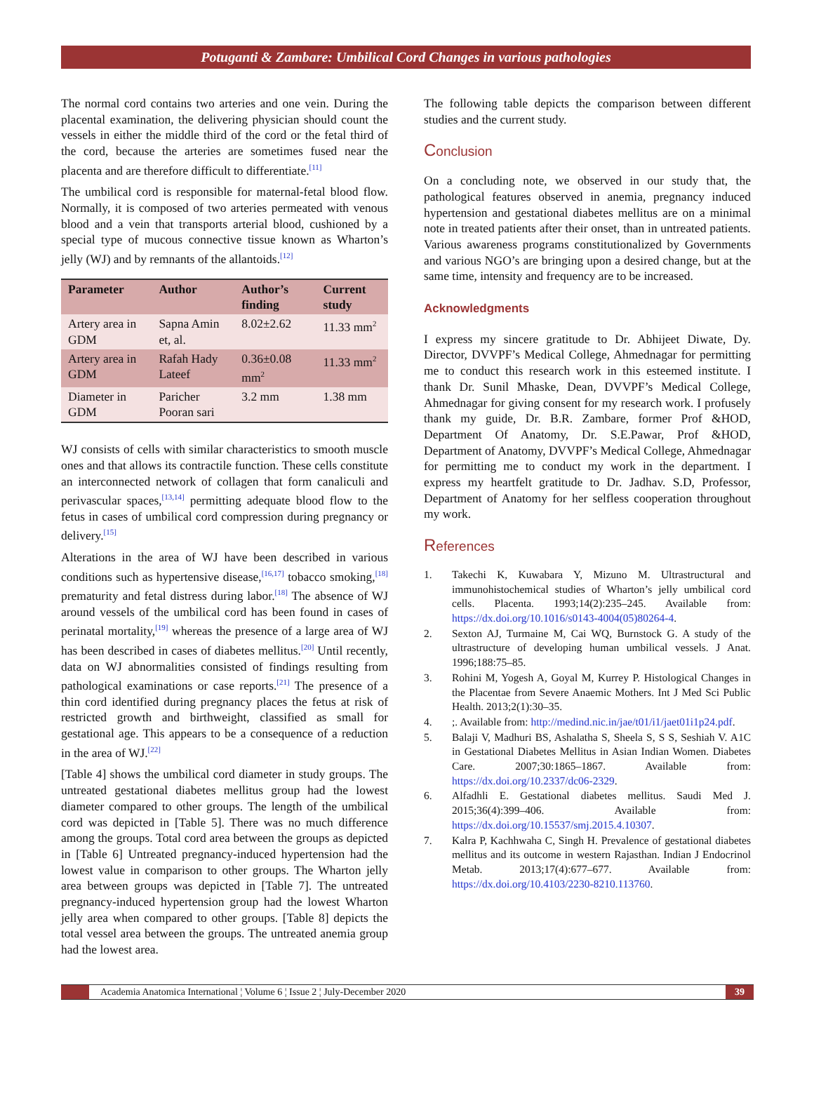Potuganti & Zambare: Umbilical Cord Changes in various pathologies
The normal cord contains two arteries and one vein. During the placental examination, the delivering physician should count the vessels in either the middle third of the cord or the fetal third of the cord, because the arteries are sometimes fused near the placenta and are therefore difficult to differentiate.<sup>[11]</sup>
The umbilical cord is responsible for maternal-fetal blood flow. Normally, it is composed of two arteries permeated with venous blood and a vein that transports arterial blood, cushioned by a special type of mucous connective tissue known as Wharton’s jelly (WJ) and by remnants of the allantoids.<sup>[12]</sup>
| Parameter | Author | Author’s finding | Current study |
| --- | --- | --- | --- |
| Artery area in GDM | Sapna Amin et, al. | 8.02±2.62 | 11.33 mm<sup>2</sup> |
| Artery area in GDM | Rafah Hady Lateef | 0.36±0.08 mm<sup>2</sup> | 11.33 mm<sup>2</sup> |
| Diameter in GDM | Paricher Pooran sari | 3.2 mm | 1.38 mm |
WJ consists of cells with similar characteristics to smooth muscle ones and that allows its contractile function. These cells constitute an interconnected network of collagen that form canaliculi and perivascular spaces,<sup>[13,14]</sup> permitting adequate blood flow to the fetus in cases of umbilical cord compression during pregnancy or delivery.<sup>[15]</sup>
Alterations in the area of WJ have been described in various conditions such as hypertensive disease,<sup>[16,17]</sup> tobacco smoking,<sup>[18]</sup> prematurity and fetal distress during labor.<sup>[18]</sup> The absence of WJ around vessels of the umbilical cord has been found in cases of perinatal mortality,<sup>[19]</sup> whereas the presence of a large area of WJ has been described in cases of diabetes mellitus.<sup>[20]</sup> Until recently, data on WJ abnormalities consisted of findings resulting from pathological examinations or case reports.<sup>[21]</sup> The presence of a thin cord identified during pregnancy places the fetus at risk of restricted growth and birthweight, classified as small for gestational age. This appears to be a consequence of a reduction in the area of WJ.<sup>[22]</sup>
[Table 4] shows the umbilical cord diameter in study groups. The untreated gestational diabetes mellitus group had the lowest diameter compared to other groups. The length of the umbilical cord was depicted in [Table 5]. There was no much difference among the groups. Total cord area between the groups as depicted in [Table 6] Untreated pregnancy-induced hypertension had the lowest value in comparison to other groups. The Wharton jelly area between groups was depicted in [Table 7]. The untreated pregnancy-induced hypertension group had the lowest Wharton jelly area when compared to other groups. [Table 8] depicts the total vessel area between the groups. The untreated anemia group had the lowest area.
The following table depicts the comparison between different studies and the current study.
Conclusion
On a concluding note, we observed in our study that, the pathological features observed in anemia, pregnancy induced hypertension and gestational diabetes mellitus are on a minimal note in treated patients after their onset, than in untreated patients. Various awareness programs constitutionalized by Governments and various NGO’s are bringing upon a desired change, but at the same time, intensity and frequency are to be increased.
Acknowledgments
I express my sincere gratitude to Dr. Abhijeet Diwate, Dy. Director, DVVPF’s Medical College, Ahmednagar for permitting me to conduct this research work in this esteemed institute. I thank Dr. Sunil Mhaske, Dean, DVVPF’s Medical College, Ahmednagar for giving consent for my research work. I profusely thank my guide, Dr. B.R. Zambare, former Prof &HOD, Department Of Anatomy, Dr. S.E.Pawar, Prof &HOD, Department of Anatomy, DVVPF’s Medical College, Ahmednagar for permitting me to conduct my work in the department. I express my heartfelt gratitude to Dr. Jadhav. S.D, Professor, Department of Anatomy for her selfless cooperation throughout my work.
References
1. Takechi K, Kuwabara Y, Mizuno M. Ultrastructural and immunohistochemical studies of Wharton’s jelly umbilical cord cells. Placenta. 1993;14(2):235–245. Available from: https://dx.doi.org/10.1016/s0143-4004(05)80264-4.
2. Sexton AJ, Turmaine M, Cai WQ, Burnstock G. A study of the ultrastructure of developing human umbilical vessels. J Anat. 1996;188:75–85.
3. Rohini M, Yogesh A, Goyal M, Kurrey P. Histological Changes in the Placentae from Severe Anaemic Mothers. Int J Med Sci Public Health. 2013;2(1):30–35.
4.;. Available from: http://medind.nic.in/jae/t01/i1/jaet01i1p24.pdf.
5. Balaji V, Madhuri BS, Ashalatha S, Sheela S, S S, Seshiah V. A1C in Gestational Diabetes Mellitus in Asian Indian Women. Diabetes Care. 2007;30:1865–1867. Available from: https://dx.doi.org/10.2337/dc06-2329.
6. Alfadhli E. Gestational diabetes mellitus. Saudi Med J. 2015;36(4):399–406. Available from: https://dx.doi.org/10.15537/smj.2015.4.10307.
7. Kalra P, Kachhwaha C, Singh H. Prevalence of gestational diabetes mellitus and its outcome in western Rajasthan. Indian J Endocrinol Metab. 2013;17(4):677–677. Available from: https://dx.doi.org/10.4103/2230-8210.113760.
Academia Anatomica International ¦ Volume 6 ¦ Issue 2 ¦ July-December 2020
39